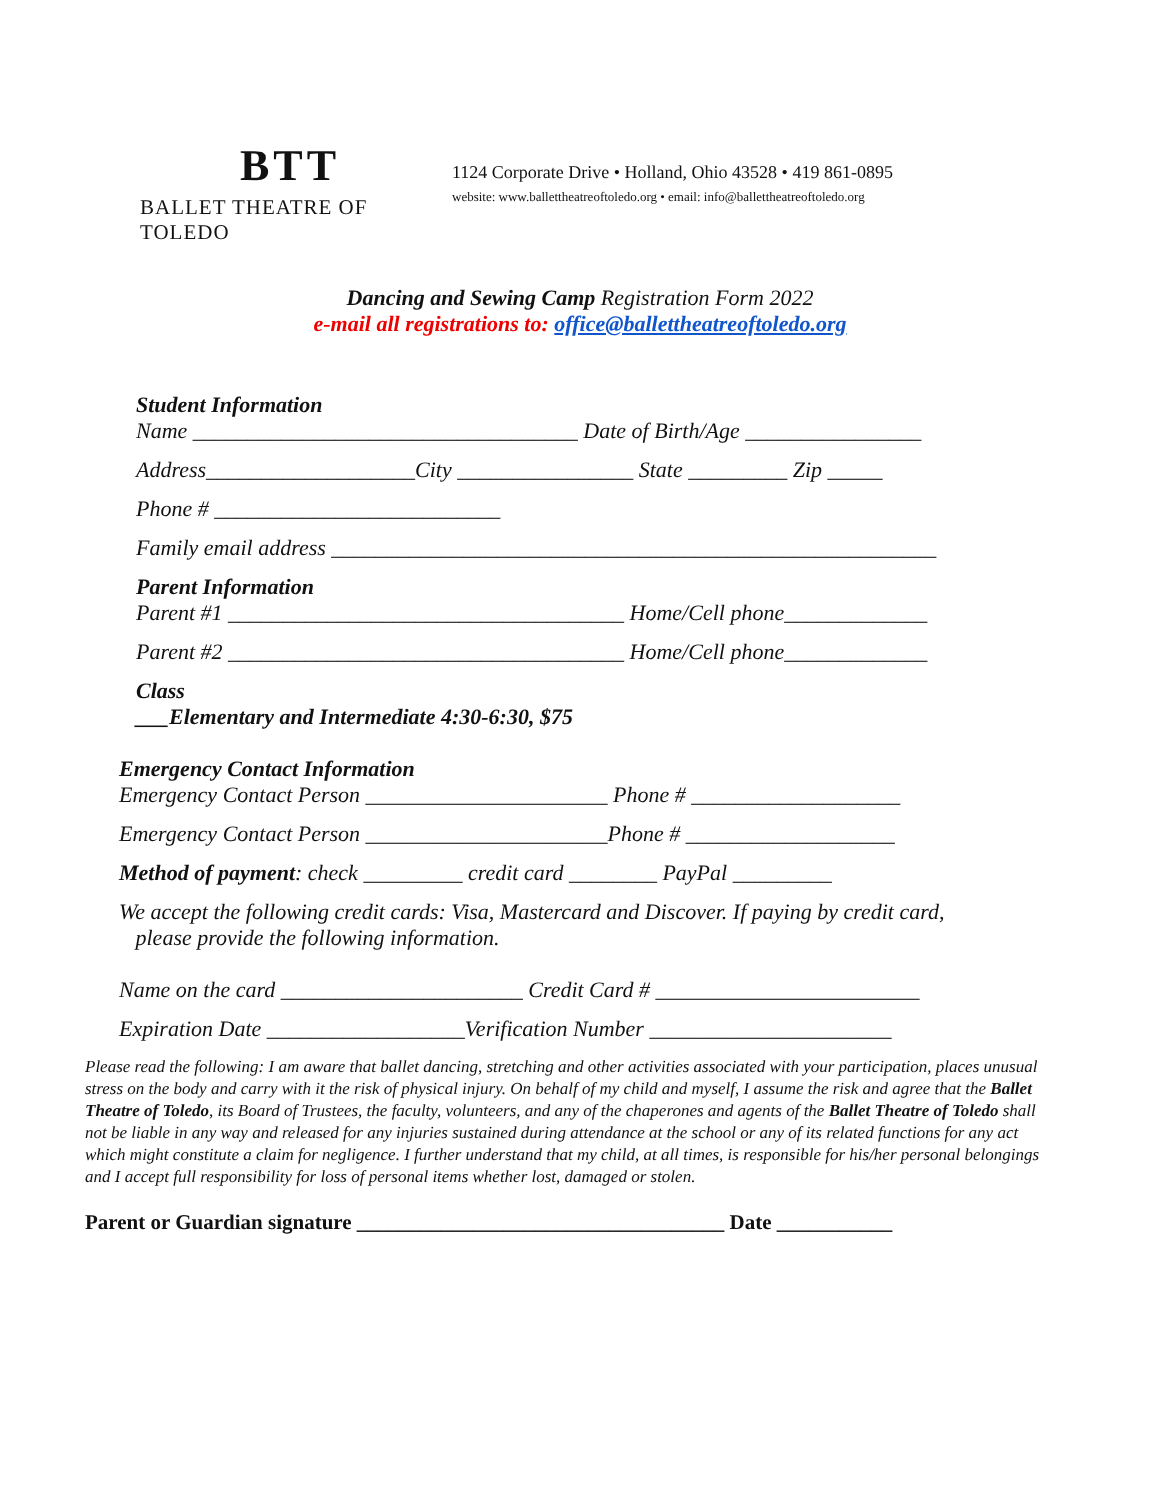BTT
BALLET THEATRE OF TOLEDO
1124 Corporate Drive • Holland, Ohio 43528 • 419 861-0895
website: www.ballettheatreoftoledo.org • email: info@ballettheatreoftoledo.org
Dancing and Sewing Camp Registration Form 2022
e-mail all registrations to: office@ballettheatreoftoledo.org
Student Information
Name ___________________________________ Date of Birth/Age ________________
Address___________________City ________________ State _________ Zip _____
Phone # __________________________
Family email address _______________________________________________________
Parent Information
Parent #1 ____________________________________ Home/Cell phone_____________
Parent #2 ____________________________________ Home/Cell phone_____________
Class
___Elementary and Intermediate 4:30-6:30, $75
Emergency Contact Information
Emergency Contact Person ______________________ Phone # ___________________
Emergency Contact Person ______________________Phone # ___________________
Method of payment: check _________ credit card ________ PayPal _________
We accept the following credit cards: Visa, Mastercard and Discover. If paying by credit card,
please provide the following information.
Name on the card ______________________ Credit Card # ________________________
Expiration Date __________________Verification Number ______________________
Please read the following: I am aware that ballet dancing, stretching and other activities associated with your participation, places unusual stress on the body and carry with it the risk of physical injury. On behalf of my child and myself, I assume the risk and agree that the Ballet Theatre of Toledo, its Board of Trustees, the faculty, volunteers, and any of the chaperones and agents of the Ballet Theatre of Toledo shall not be liable in any way and released for any injuries sustained during attendance at the school or any of its related functions for any act which might constitute a claim for negligence. I further understand that my child, at all times, is responsible for his/her personal belongings and I accept full responsibility for loss of personal items whether lost, damaged or stolen.
Parent or Guardian signature ___________________________________ Date ___________